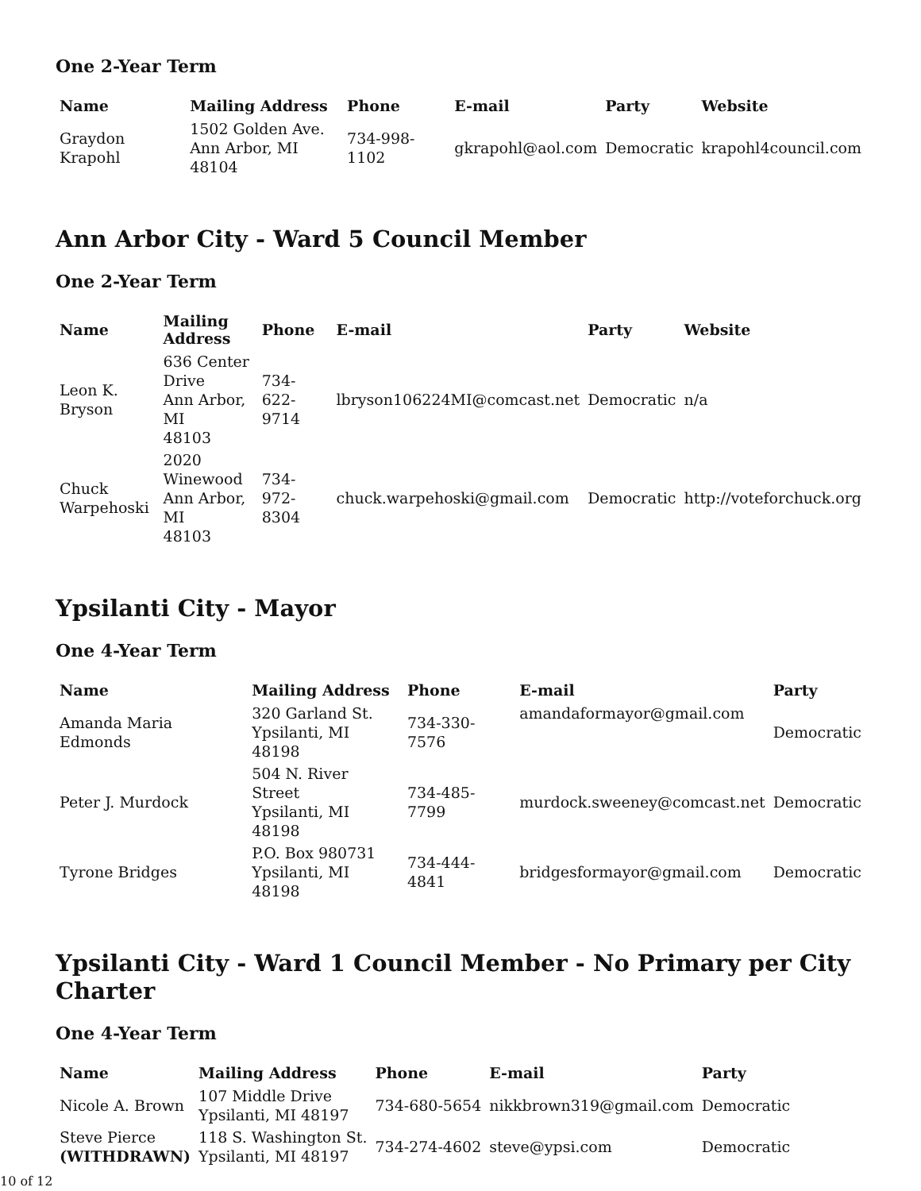One 2-Year Term
| Name | Mailing Address | Phone | E-mail | Party | Website |
| --- | --- | --- | --- | --- | --- |
| Graydon Krapohl | 1502 Golden Ave. Ann Arbor, MI 48104 | 734-998-1102 | gkrapohl@aol.com | Democratic | krapohl4council.com |
Ann Arbor City - Ward 5 Council Member
One 2-Year Term
| Name | Mailing Address | Phone | E-mail | Party | Website |
| --- | --- | --- | --- | --- | --- |
| Leon K. Bryson | 636 Center Drive Ann Arbor, MI 48103 | 734-622-9714 | lbryson106224MI@comcast.net | Democratic | n/a |
| Chuck Warpehoski | 2020 Winewood Ann Arbor, MI 48103 | 734-972-8304 | chuck.warpehoski@gmail.com | Democratic | http://voteforchuck.org |
Ypsilanti City - Mayor
One 4-Year Term
| Name | Mailing Address | Phone | E-mail | Party |
| --- | --- | --- | --- | --- |
| Amanda Maria Edmonds | 320 Garland St. Ypsilanti, MI 48198 | 734-330-7576 | amandaformayor@gmail.com | Democratic |
| Peter J. Murdock | 504 N. River Street Ypsilanti, MI 48198 | 734-485-7799 | murdock.sweeney@comcast.net | Democratic |
| Tyrone Bridges | P.O. Box 980731 Ypsilanti, MI 48198 | 734-444-4841 | bridgesformayor@gmail.com | Democratic |
Ypsilanti City - Ward 1 Council Member - No Primary per City Charter
One 4-Year Term
| Name | Mailing Address | Phone | E-mail | Party |
| --- | --- | --- | --- | --- |
| Nicole A. Brown | 107 Middle Drive Ypsilanti, MI 48197 | 734-680-5654 | nikkbrown319@gmail.com | Democratic |
| Steve Pierce (WITHDRAWN) | 118 S. Washington St. Ypsilanti, MI 48197 | 734-274-4602 | steve@ypsi.com | Democratic |
10 of 12